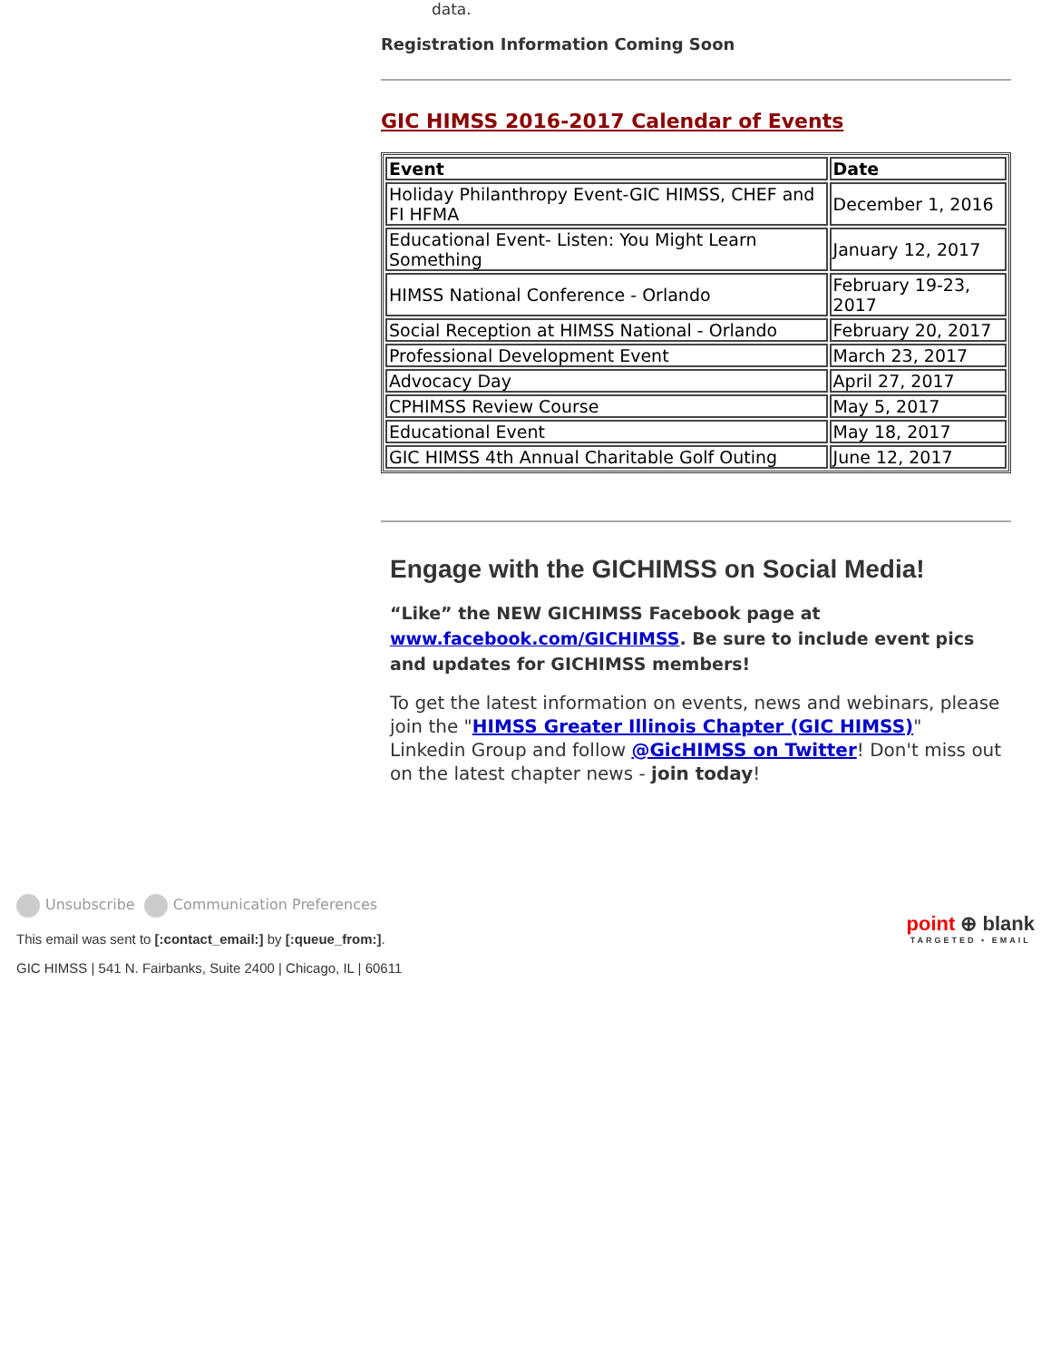data.
Registration Information Coming Soon
GIC HIMSS 2016-2017 Calendar of Events
| Event | Date |
| --- | --- |
| Holiday Philanthropy Event-GIC HIMSS, CHEF and FI HFMA | December 1, 2016 |
| Educational Event- Listen: You Might Learn Something | January 12, 2017 |
| HIMSS National Conference - Orlando | February 19-23, 2017 |
| Social Reception at HIMSS National - Orlando | February 20, 2017 |
| Professional Development Event | March 23, 2017 |
| Advocacy Day | April 27, 2017 |
| CPHIMSS Review Course | May 5, 2017 |
| Educational Event | May 18, 2017 |
| GIC HIMSS 4th Annual Charitable Golf Outing | June 12, 2017 |
Engage with the GICHIMSS on Social Media!
“Like” the NEW GICHIMSS Facebook page at www.facebook.com/GICHIMSS. Be sure to include event pics and updates for GICHIMSS members!
To get the latest information on events, news and webinars, please join the "HIMSS Greater Illinois Chapter (GIC HIMSS)" Linkedin Group and follow @GicHIMSS on Twitter! Don't miss out on the latest chapter news - join today!
Unsubscribe Communication Preferences
This email was sent to [:contact_email:] by [:queue_from:].
GIC HIMSS | 541 N. Fairbanks, Suite 2400 | Chicago, IL | 60611
point ⊕ blank
TARGETED • EMAIL